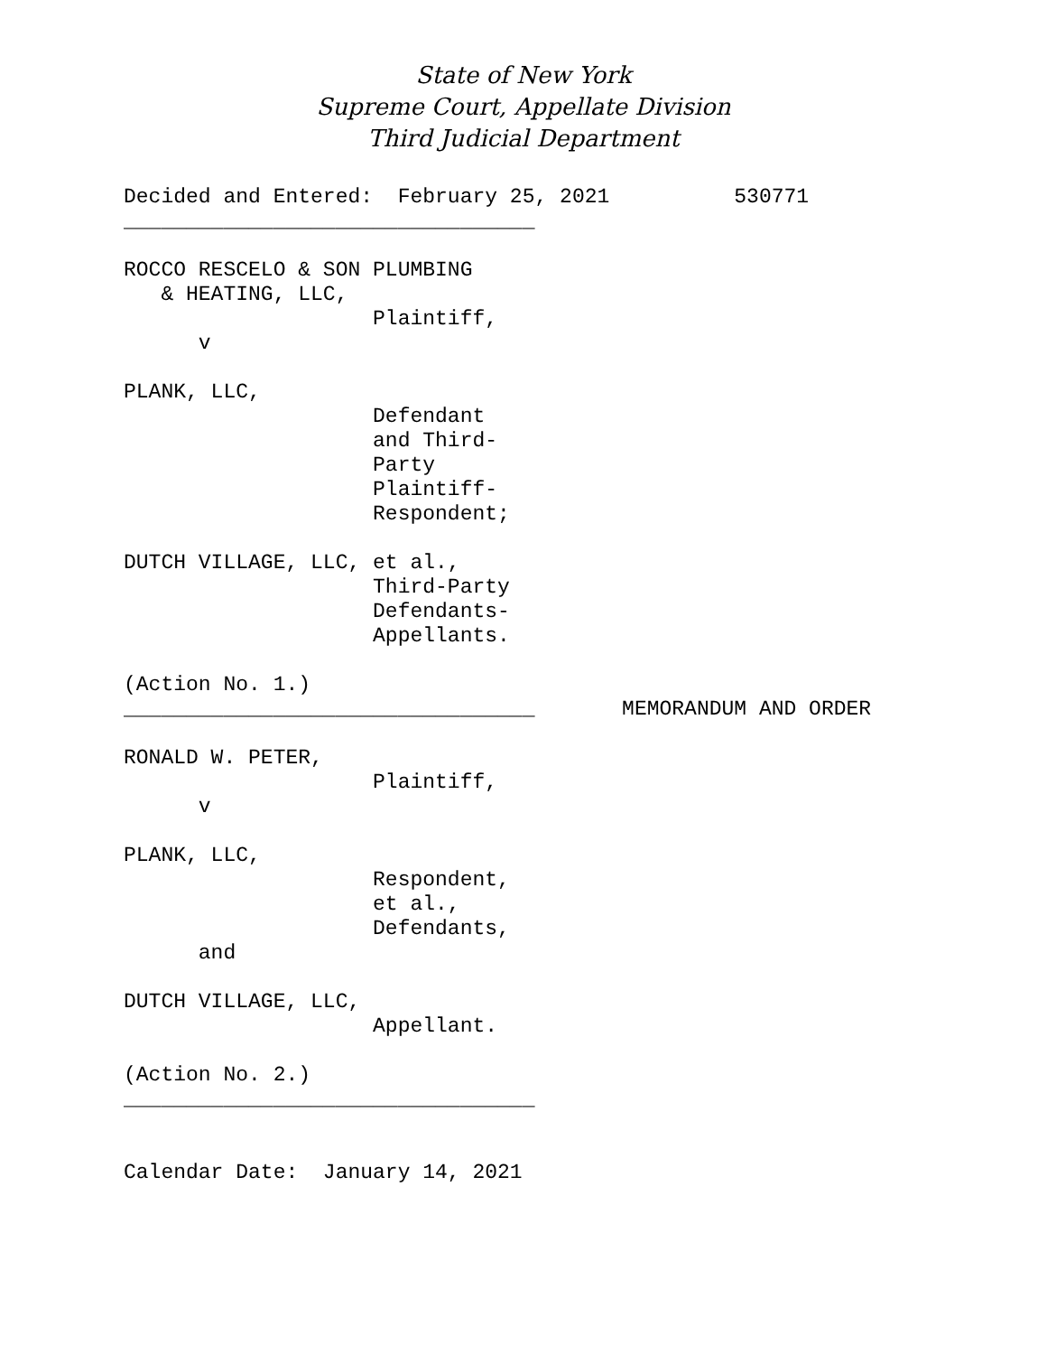State of New York
Supreme Court, Appellate Division
Third Judicial Department
Decided and Entered:  February 25, 2021          530771
_________________________________

ROCCO RESCELO & SON PLUMBING
   & HEATING, LLC,
                    Plaintiff,
      v

PLANK, LLC,
                    Defendant
                    and Third-
                    Party
                    Plaintiff-
                    Respondent;

DUTCH VILLAGE, LLC, et al.,
                    Third-Party
                    Defendants-
                    Appellants.

(Action No. 1.)
_________________________________       MEMORANDUM AND ORDER

RONALD W. PETER,
                    Plaintiff,
      v

PLANK, LLC,
                    Respondent,
                    et al.,
                    Defendants,
      and

DUTCH VILLAGE, LLC,
                    Appellant.

(Action No. 2.)
_________________________________


Calendar Date:  January 14, 2021